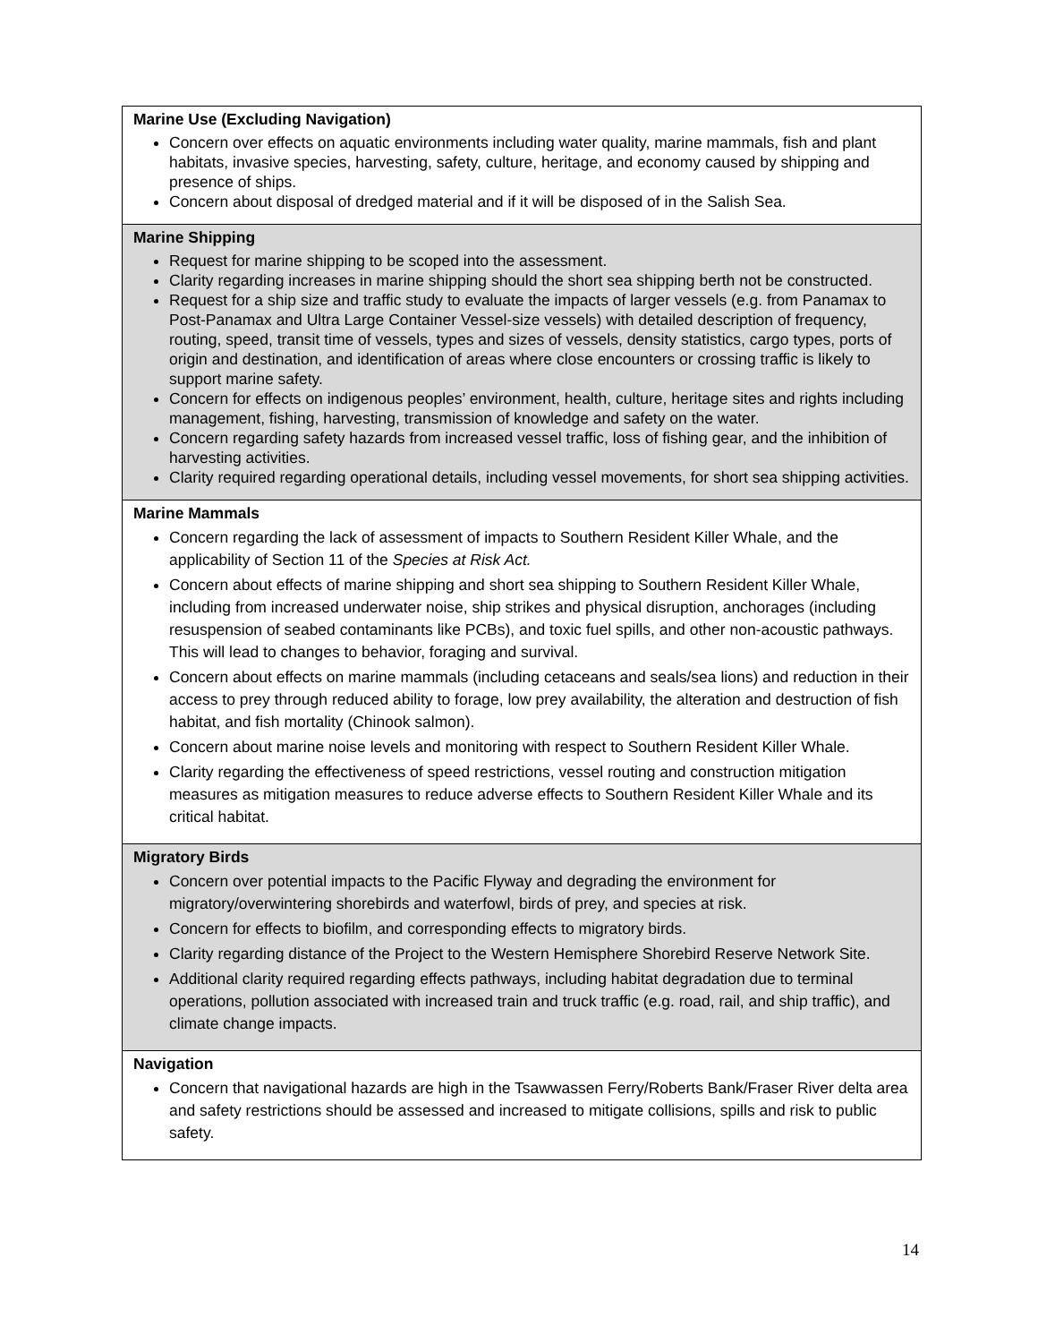| Marine Use (Excluding Navigation) Concern over effects on aquatic environments including water quality, marine mammals, fish and plant habitats, invasive species, harvesting, safety, culture, heritage, and economy caused by shipping and presence of ships. Concern about disposal of dredged material and if it will be disposed of in the Salish Sea. |
| Marine Shipping Request for marine shipping to be scoped into the assessment. Clarity regarding increases in marine shipping should the short sea shipping berth not be constructed. Request for a ship size and traffic study to evaluate the impacts of larger vessels (e.g. from Panamax to Post-Panamax and Ultra Large Container Vessel-size vessels) with detailed description of frequency, routing, speed, transit time of vessels, types and sizes of vessels, density statistics, cargo types, ports of origin and destination, and identification of areas where close encounters or crossing traffic is likely to support marine safety. Concern for effects on indigenous peoples’ environment, health, culture, heritage sites and rights including management, fishing, harvesting, transmission of knowledge and safety on the water. Concern regarding safety hazards from increased vessel traffic, loss of fishing gear, and the inhibition of harvesting activities. Clarity required regarding operational details, including vessel movements, for short sea shipping activities. |
| Marine Mammals Concern regarding the lack of assessment of impacts to Southern Resident Killer Whale, and the applicability of Section 11 of the Species at Risk Act. Concern about effects of marine shipping and short sea shipping to Southern Resident Killer Whale, including from increased underwater noise, ship strikes and physical disruption, anchorages (including resuspension of seabed contaminants like PCBs), and toxic fuel spills, and other non-acoustic pathways. This will lead to changes to behavior, foraging and survival. Concern about effects on marine mammals (including cetaceans and seals/sea lions) and reduction in their access to prey through reduced ability to forage, low prey availability, the alteration and destruction of fish habitat, and fish mortality (Chinook salmon). Concern about marine noise levels and monitoring with respect to Southern Resident Killer Whale. Clarity regarding the effectiveness of speed restrictions, vessel routing and construction mitigation measures as mitigation measures to reduce adverse effects to Southern Resident Killer Whale and its critical habitat. |
| Migratory Birds Concern over potential impacts to the Pacific Flyway and degrading the environment for migratory/overwintering shorebirds and waterfowl, birds of prey, and species at risk. Concern for effects to biofilm, and corresponding effects to migratory birds. Clarity regarding distance of the Project to the Western Hemisphere Shorebird Reserve Network Site. Additional clarity required regarding effects pathways, including habitat degradation due to terminal operations, pollution associated with increased train and truck traffic (e.g. road, rail, and ship traffic), and climate change impacts. |
| Navigation Concern that navigational hazards are high in the Tsawwassen Ferry/Roberts Bank/Fraser River delta area and safety restrictions should be assessed and increased to mitigate collisions, spills and risk to public safety. |
14